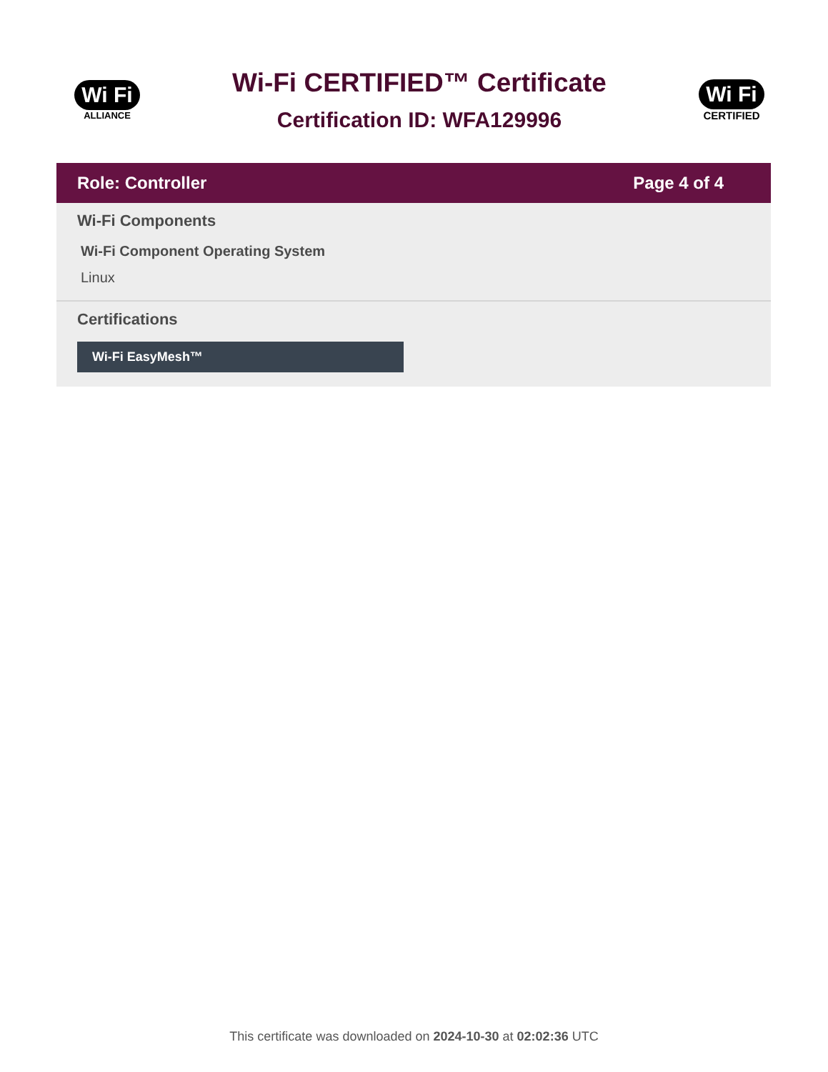Wi Fi
ALLIANCE
Wi-Fi CERTIFIED™ Certificate
Certification ID: WFA129996
Wi Fi
CERTIFIED
Role: Controller Page 4 of 4
Wi-Fi Components
Wi-Fi Component Operating System
Linux
Certifications
Wi-Fi EasyMesh™
This certificate was downloaded on 2024-10-30 at 02:02:36 UTC